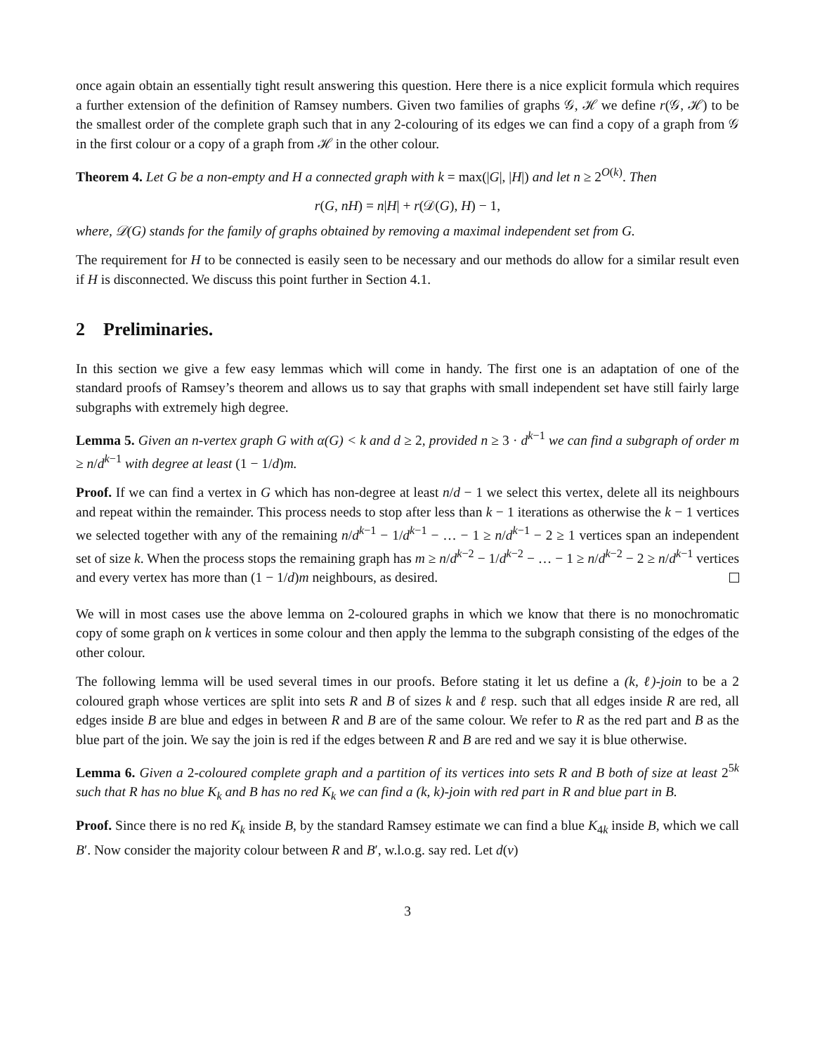once again obtain an essentially tight result answering this question. Here there is a nice explicit formula which requires a further extension of the definition of Ramsey numbers. Given two families of graphs 𝒢, ℋ we define r(𝒢, ℋ) to be the smallest order of the complete graph such that in any 2-colouring of its edges we can find a copy of a graph from 𝒢 in the first colour or a copy of a graph from ℋ in the other colour.
Theorem 4. Let G be a non-empty and H a connected graph with k = max(|G|, |H|) and let n ≥ 2<sup>O(k)</sup>. Then
r(G, nH) = n|H| + r(𝒟(G), H) − 1,
where, 𝒟(G) stands for the family of graphs obtained by removing a maximal independent set from G.
The requirement for H to be connected is easily seen to be necessary and our methods do allow for a similar result even if H is disconnected. We discuss this point further in Section 4.1.
2 Preliminaries.
In this section we give a few easy lemmas which will come in handy. The first one is an adaptation of one of the standard proofs of Ramsey’s theorem and allows us to say that graphs with small independent set have still fairly large subgraphs with extremely high degree.
Lemma 5. Given an n-vertex graph G with α(G) < k and d ≥ 2, provided n ≥ 3 · d<sup>k−1</sup> we can find a subgraph of order m ≥ n/d<sup>k−1</sup> with degree at least (1 − 1/d)m.
Proof. If we can find a vertex in G which has non-degree at least n/d − 1 we select this vertex, delete all its neighbours and repeat within the remainder. This process needs to stop after less than k − 1 iterations as otherwise the k − 1 vertices we selected together with any of the remaining n/d<sup>k−1</sup> − 1/d<sup>k−1</sup> − … − 1 ≥ n/d<sup>k−1</sup> − 2 ≥ 1 vertices span an independent set of size k. When the process stops the remaining graph has m ≥ n/d<sup>k−2</sup> − 1/d<sup>k−2</sup> − … − 1 ≥ n/d<sup>k−2</sup> − 2 ≥ n/d<sup>k−1</sup> vertices and every vertex has more than (1 − 1/d)m neighbours, as desired.
We will in most cases use the above lemma on 2-coloured graphs in which we know that there is no monochromatic copy of some graph on k vertices in some colour and then apply the lemma to the subgraph consisting of the edges of the other colour.
The following lemma will be used several times in our proofs. Before stating it let us define a (k, ℓ)-join to be a 2 coloured graph whose vertices are split into sets R and B of sizes k and ℓ resp. such that all edges inside R are red, all edges inside B are blue and edges in between R and B are of the same colour. We refer to R as the red part and B as the blue part of the join. We say the join is red if the edges between R and B are red and we say it is blue otherwise.
Lemma 6. Given a 2-coloured complete graph and a partition of its vertices into sets R and B both of size at least 2<sup>5k</sup> such that R has no blue K<sub>k</sub> and B has no red K<sub>k</sub> we can find a (k, k)-join with red part in R and blue part in B.
Proof. Since there is no red K<sub>k</sub> inside B, by the standard Ramsey estimate we can find a blue K<sub>4k</sub> inside B, which we call B′. Now consider the majority colour between R and B′, w.l.o.g. say red. Let d(v)
3